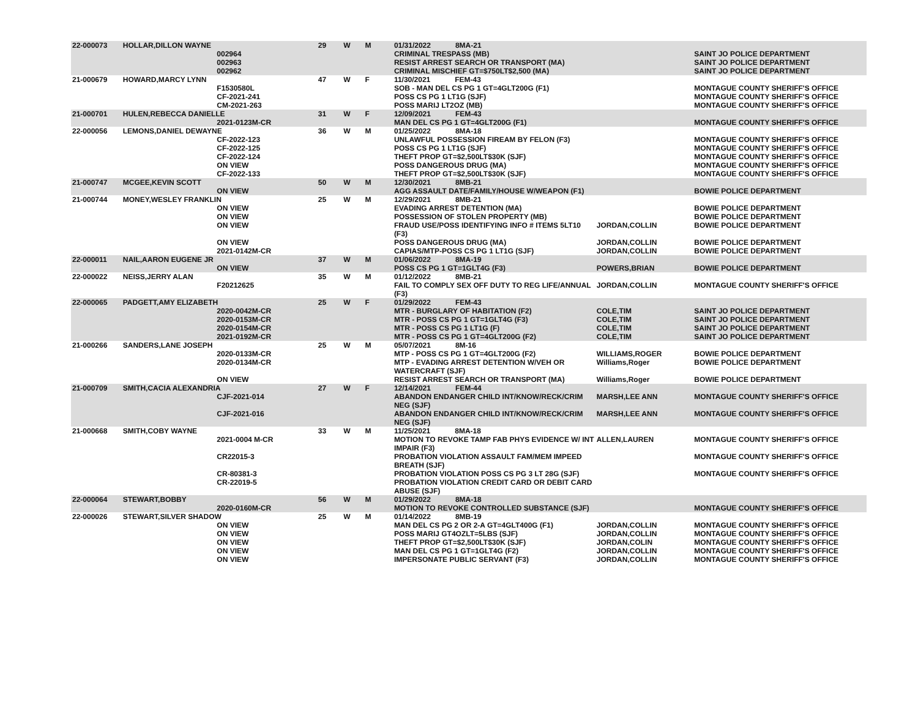| 22-000073 | HOLLAR,DILLON WAYNE | | 29 | W | M | 01/31/2022 8MA-21 | | |
| | | 002964 | | | | CRIMINAL TRESPASS (MB) | | SAINT JO POLICE DEPARTMENT |
| | | 002963 | | | | RESIST ARREST SEARCH OR TRANSPORT (MA) | | SAINT JO POLICE DEPARTMENT |
| | | 002962 | | | | CRIMINAL MISCHIEF GT=$750LT$2,500 (MA) | | SAINT JO POLICE DEPARTMENT |
| 21-000679 | HOWARD,MARCY LYNN | | 47 | W | F | 11/30/2021 FEM-43 | | |
| | | F1530580L | | | | SOB - MAN DEL CS PG 1 GT=4GLT200G (F1) | | MONTAGUE COUNTY SHERIFF'S OFFICE |
| | | CF-2021-241 | | | | POSS CS PG 1 LT1G (SJF) | | MONTAGUE COUNTY SHERIFF'S OFFICE |
| | | CM-2021-263 | | | | POSS MARIJ LT2OZ (MB) | | MONTAGUE COUNTY SHERIFF'S OFFICE |
| 21-000701 | HULEN,REBECCA DANIELLE | | 31 | W | F | 12/09/2021 FEM-43 | | |
| | | 2021-0123M-CR | | | | MAN DEL CS PG 1 GT=4GLT200G (F1) | | MONTAGUE COUNTY SHERIFF'S OFFICE |
| 22-000056 | LEMONS,DANIEL DEWAYNE | | 36 | W | M | 01/25/2022 8MA-18 | | |
| | | CF-2022-123 | | | | UNLAWFUL POSSESSION FIREAM BY FELON (F3) | | MONTAGUE COUNTY SHERIFF'S OFFICE |
| | | CF-2022-125 | | | | POSS CS PG 1 LT1G (SJF) | | MONTAGUE COUNTY SHERIFF'S OFFICE |
| | | CF-2022-124 | | | | THEFT PROP GT=$2,500LT$30K (SJF) | | MONTAGUE COUNTY SHERIFF'S OFFICE |
| | | ON VIEW | | | | POSS DANGEROUS DRUG (MA) | | MONTAGUE COUNTY SHERIFF'S OFFICE |
| | | CF-2022-133 | | | | THEFT PROP GT=$2,500LT$30K (SJF) | | MONTAGUE COUNTY SHERIFF'S OFFICE |
| 21-000747 | MCGEE,KEVIN SCOTT | | 50 | W | M | 12/30/2021 8MB-21 | | |
| | | ON VIEW | | | | AGG ASSAULT DATE/FAMILY/HOUSE W/WEAPON (F1) | | BOWIE POLICE DEPARTMENT |
| 21-000744 | MONEY,WESLEY FRANKLIN | | 25 | W | M | 12/29/2021 8MB-21 | | |
| | | ON VIEW | | | | EVADING ARREST DETENTION (MA) | | BOWIE POLICE DEPARTMENT |
| | | ON VIEW | | | | POSSESSION OF STOLEN PROPERTY (MB) | | BOWIE POLICE DEPARTMENT |
| | | ON VIEW | | | | FRAUD USE/POSS IDENTIFYING INFO # ITEMS 5LT10 (F3) | JORDAN,COLLIN | BOWIE POLICE DEPARTMENT |
| | | ON VIEW | | | | POSS DANGEROUS DRUG (MA) | JORDAN,COLLIN | BOWIE POLICE DEPARTMENT |
| | | 2021-0142M-CR | | | | CAPIAS/MTP-POSS CS PG 1 LT1G (SJF) | JORDAN,COLLIN | BOWIE POLICE DEPARTMENT |
| 22-000011 | NAIL,AARON EUGENE JR | | 37 | W | M | 01/06/2022 8MA-19 | | |
| | | ON VIEW | | | | POSS CS PG 1 GT=1GLT4G (F3) | POWERS,BRIAN | BOWIE POLICE DEPARTMENT |
| 22-000022 | NEISS,JERRY ALAN | | 35 | W | M | 01/12/2022 8MB-21 | | |
| | | F20212625 | | | | FAIL TO COMPLY SEX OFF DUTY TO REG LIFE/ANNUAL (F3) | JORDAN,COLLIN | MONTAGUE COUNTY SHERIFF'S OFFICE |
| 22-000065 | PADGETT,AMY ELIZABETH | | 25 | W | F | 01/29/2022 FEM-43 | | |
| | | 2020-0042M-CR | | | | MTR - BURGLARY OF HABITATION (F2) | COLE,TIM | SAINT JO POLICE DEPARTMENT |
| | | 2020-0153M-CR | | | | MTR - POSS CS PG 1 GT=1GLT4G (F3) | COLE,TIM | SAINT JO POLICE DEPARTMENT |
| | | 2020-0154M-CR | | | | MTR - POSS CS PG 1 LT1G (F) | COLE,TIM | SAINT JO POLICE DEPARTMENT |
| | | 2021-0192M-CR | | | | MTR - POSS CS PG 1 GT=4GLT200G (F2) | COLE,TIM | SAINT JO POLICE DEPARTMENT |
| 21-000266 | SANDERS,LANE JOSEPH | | 25 | W | M | 05/07/2021 8M-16 | | |
| | | 2020-0133M-CR | | | | MTP - POSS CS PG 1 GT=4GLT200G (F2) | WILLIAMS,ROGER | BOWIE POLICE DEPARTMENT |
| | | 2020-0134M-CR | | | | MTP - EVADING ARREST DETENTION W/VEH OR WATERCRAFT (SJF) | Williams,Roger | BOWIE POLICE DEPARTMENT |
| | | ON VIEW | | | | RESIST ARREST SEARCH OR TRANSPORT (MA) | Williams,Roger | BOWIE POLICE DEPARTMENT |
| 21-000709 | SMITH,CACIA ALEXANDRIA | | 27 | W | F | 12/14/2021 FEM-44 | | |
| | | CJF-2021-014 | | | | ABANDON ENDANGER CHILD INT/KNOW/RECK/CRIM NEG (SJF) | MARSH,LEE ANN | MONTAGUE COUNTY SHERIFF'S OFFICE |
| | | CJF-2021-016 | | | | ABANDON ENDANGER CHILD INT/KNOW/RECK/CRIM NEG (SJF) | MARSH,LEE ANN | MONTAGUE COUNTY SHERIFF'S OFFICE |
| 21-000668 | SMITH,COBY WAYNE | | 33 | W | M | 11/25/2021 8MA-18 | | |
| | | 2021-0004 M-CR | | | | MOTION TO REVOKE TAMP FAB PHYS EVIDENCE W/ INT IMPAIR (F3) | ALLEN,LAUREN | MONTAGUE COUNTY SHERIFF'S OFFICE |
| | | CR22015-3 | | | | PROBATION VIOLATION ASSAULT FAM/MEM IMPEED BREATH (SJF) | | MONTAGUE COUNTY SHERIFF'S OFFICE |
| | | CR-80381-3 | | | | PROBATION VIOLATION POSS CS PG 3 LT 28G (SJF) | | MONTAGUE COUNTY SHERIFF'S OFFICE |
| | | CR-22019-5 | | | | PROBATION VIOLATION CREDIT CARD OR DEBIT CARD ABUSE (SJF) | | |
| 22-000064 | STEWART,BOBBY | | 56 | W | M | 01/29/2022 8MA-18 | | |
| | | 2020-0160M-CR | | | | MOTION TO REVOKE CONTROLLED SUBSTANCE (SJF) | | MONTAGUE COUNTY SHERIFF'S OFFICE |
| 22-000026 | STEWART,SILVER SHADOW | | 25 | W | M | 01/14/2022 8MB-19 | | |
| | | ON VIEW | | | | MAN DEL CS PG 2 OR 2-A GT=4GLT400G (F1) | JORDAN,COLLIN | MONTAGUE COUNTY SHERIFF'S OFFICE |
| | | ON VIEW | | | | POSS MARIJ GT4OZLT=5LBS (SJF) | JORDAN,COLLIN | MONTAGUE COUNTY SHERIFF'S OFFICE |
| | | ON VIEW | | | | THEFT PROP GT=$2,500LT$30K (SJF) | JORDAN,COLIN | MONTAGUE COUNTY SHERIFF'S OFFICE |
| | | ON VIEW | | | | MAN DEL CS PG 1 GT=1GLT4G (F2) | JORDAN,COLLIN | MONTAGUE COUNTY SHERIFF'S OFFICE |
| | | ON VIEW | | | | IMPERSONATE PUBLIC SERVANT (F3) | JORDAN,COLLIN | MONTAGUE COUNTY SHERIFF'S OFFICE |